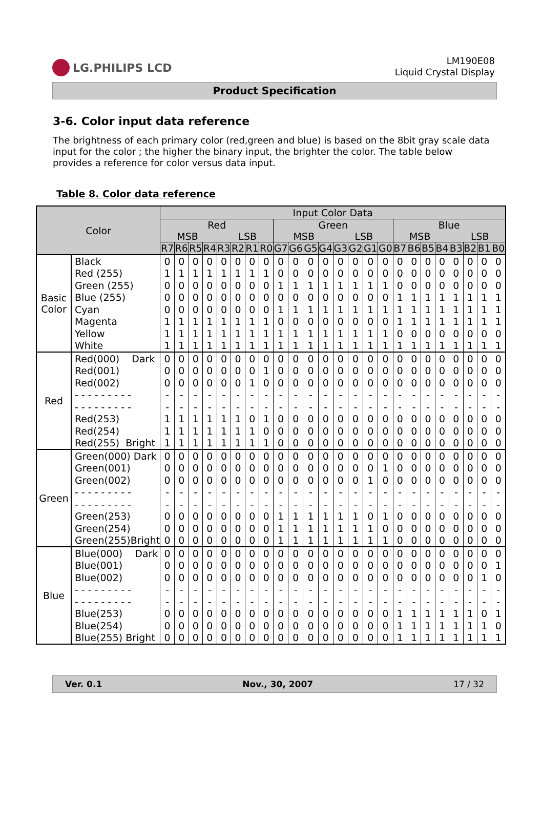LG.PHILIPS LCD
LM190E08
Liquid Crystal Display
Product Specification
3-6. Color input data reference
The brightness of each primary color (red,green and blue) is based on the 8bit gray scale data input for the color ; the higher the binary input, the brighter the color. The table below provides a reference for color versus data input.
Table 8. Color data reference
| Color | | Input Color Data | | | | | | | | | | | | | | | | | | | | | | | |
| --- | --- | --- | --- | --- | --- | --- | --- | --- | --- | --- | --- | --- | --- | --- | --- | --- | --- | --- | --- | --- | --- | --- | --- | --- | --- |
| | | Red MSB LSB | | | | | | | | Green MSB LSB | | | | | | | | Blue MSB LSB | | | | | | | |
| | | R7 | R6 | R5 | R4 | R3 | R2 | R1 | R0 | G7 | G6 | G5 | G4 | G3 | G2 | G1 | G0 | B7 | B6 | B5 | B4 | B3 | B2 | B1 | B0 |
| Basic Color | Black | 0 | 0 | 0 | 0 | 0 | 0 | 0 | 0 | 0 | 0 | 0 | 0 | 0 | 0 | 0 | 0 | 0 | 0 | 0 | 0 | 0 | 0 | 0 | 0 |
| | Red (255) | 1 | 1 | 1 | 1 | 1 | 1 | 1 | 1 | 0 | 0 | 0 | 0 | 0 | 0 | 0 | 0 | 0 | 0 | 0 | 0 | 0 | 0 | 0 | 0 |
| | Green (255) | 0 | 0 | 0 | 0 | 0 | 0 | 0 | 0 | 1 | 1 | 1 | 1 | 1 | 1 | 1 | 1 | 0 | 0 | 0 | 0 | 0 | 0 | 0 | 0 |
| | Blue (255) | 0 | 0 | 0 | 0 | 0 | 0 | 0 | 0 | 0 | 0 | 0 | 0 | 0 | 0 | 0 | 0 | 1 | 1 | 1 | 1 | 1 | 1 | 1 | 1 |
| | Cyan | 0 | 0 | 0 | 0 | 0 | 0 | 0 | 0 | 1 | 1 | 1 | 1 | 1 | 1 | 1 | 1 | 1 | 1 | 1 | 1 | 1 | 1 | 1 | 1 |
| | Magenta | 1 | 1 | 1 | 1 | 1 | 1 | 1 | 1 | 0 | 0 | 0 | 0 | 0 | 0 | 0 | 0 | 1 | 1 | 1 | 1 | 1 | 1 | 1 | 1 |
| | Yellow | 1 | 1 | 1 | 1 | 1 | 1 | 1 | 1 | 1 | 1 | 1 | 1 | 1 | 1 | 1 | 1 | 0 | 0 | 0 | 0 | 0 | 0 | 0 | 0 |
| | White | 1 | 1 | 1 | 1 | 1 | 1 | 1 | 1 | 1 | 1 | 1 | 1 | 1 | 1 | 1 | 1 | 1 | 1 | 1 | 1 | 1 | 1 | 1 | 1 |
| Red | Red(000) Dark | 0 | 0 | 0 | 0 | 0 | 0 | 0 | 0 | 0 | 0 | 0 | 0 | 0 | 0 | 0 | 0 | 0 | 0 | 0 | 0 | 0 | 0 | 0 | 0 |
| | Red(001) | 0 | 0 | 0 | 0 | 0 | 0 | 0 | 1 | 0 | 0 | 0 | 0 | 0 | 0 | 0 | 0 | 0 | 0 | 0 | 0 | 0 | 0 | 0 | 0 |
| | Red(002) | 0 | 0 | 0 | 0 | 0 | 0 | 1 | 0 | 0 | 0 | 0 | 0 | 0 | 0 | 0 | 0 | 0 | 0 | 0 | 0 | 0 | 0 | 0 | 0 |
| | - - - - - - - - - | - | - | - | - | - | - | - | - | - | - | - | - | - | - | - | - | - | - | - | - | - | - | - | - |
| | - - - - - - - - - | - | - | - | - | - | - | - | - | - | - | - | - | - | - | - | - | - | - | - | - | - | - | - | - |
| | Red(253) | 1 | 1 | 1 | 1 | 1 | 1 | 0 | 1 | 0 | 0 | 0 | 0 | 0 | 0 | 0 | 0 | 0 | 0 | 0 | 0 | 0 | 0 | 0 | 0 |
| | Red(254) | 1 | 1 | 1 | 1 | 1 | 1 | 1 | 0 | 0 | 0 | 0 | 0 | 0 | 0 | 0 | 0 | 0 | 0 | 0 | 0 | 0 | 0 | 0 | 0 |
| | Red(255) Bright | 1 | 1 | 1 | 1 | 1 | 1 | 1 | 1 | 0 | 0 | 0 | 0 | 0 | 0 | 0 | 0 | 0 | 0 | 0 | 0 | 0 | 0 | 0 | 0 |
| Green | Green(000) Dark | 0 | 0 | 0 | 0 | 0 | 0 | 0 | 0 | 0 | 0 | 0 | 0 | 0 | 0 | 0 | 0 | 0 | 0 | 0 | 0 | 0 | 0 | 0 | 0 |
| | Green(001) | 0 | 0 | 0 | 0 | 0 | 0 | 0 | 0 | 0 | 0 | 0 | 0 | 0 | 0 | 0 | 1 | 0 | 0 | 0 | 0 | 0 | 0 | 0 | 0 |
| | Green(002) | 0 | 0 | 0 | 0 | 0 | 0 | 0 | 0 | 0 | 0 | 0 | 0 | 0 | 0 | 1 | 0 | 0 | 0 | 0 | 0 | 0 | 0 | 0 | 0 |
| | - - - - - - - - - | - | - | - | - | - | - | - | - | - | - | - | - | - | - | - | - | - | - | - | - | - | - | - | - |
| | - - - - - - - - - | - | - | - | - | - | - | - | - | - | - | - | - | - | - | - | - | - | - | - | - | - | - | - | - |
| | Green(253) | 0 | 0 | 0 | 0 | 0 | 0 | 0 | 0 | 1 | 1 | 1 | 1 | 1 | 1 | 0 | 1 | 0 | 0 | 0 | 0 | 0 | 0 | 0 | 0 |
| | Green(254) | 0 | 0 | 0 | 0 | 0 | 0 | 0 | 0 | 1 | 1 | 1 | 1 | 1 | 1 | 1 | 0 | 0 | 0 | 0 | 0 | 0 | 0 | 0 | 0 |
| | Green(255)Bright | 0 | 0 | 0 | 0 | 0 | 0 | 0 | 0 | 1 | 1 | 1 | 1 | 1 | 1 | 1 | 1 | 0 | 0 | 0 | 0 | 0 | 0 | 0 | 0 |
| Blue | Blue(000) Dark | 0 | 0 | 0 | 0 | 0 | 0 | 0 | 0 | 0 | 0 | 0 | 0 | 0 | 0 | 0 | 0 | 0 | 0 | 0 | 0 | 0 | 0 | 0 | 0 |
| | Blue(001) | 0 | 0 | 0 | 0 | 0 | 0 | 0 | 0 | 0 | 0 | 0 | 0 | 0 | 0 | 0 | 0 | 0 | 0 | 0 | 0 | 0 | 0 | 0 | 1 |
| | Blue(002) | 0 | 0 | 0 | 0 | 0 | 0 | 0 | 0 | 0 | 0 | 0 | 0 | 0 | 0 | 0 | 0 | 0 | 0 | 0 | 0 | 0 | 0 | 1 | 0 |
| | - - - - - - - - - | - | - | - | - | - | - | - | - | - | - | - | - | - | - | - | - | - | - | - | - | - | - | - | - |
| | - - - - - - - - - | - | - | - | - | - | - | - | - | - | - | - | - | - | - | - | - | - | - | - | - | - | - | - | - |
| | Blue(253) | 0 | 0 | 0 | 0 | 0 | 0 | 0 | 0 | 0 | 0 | 0 | 0 | 0 | 0 | 0 | 0 | 1 | 1 | 1 | 1 | 1 | 1 | 0 | 1 |
| | Blue(254) | 0 | 0 | 0 | 0 | 0 | 0 | 0 | 0 | 0 | 0 | 0 | 0 | 0 | 0 | 0 | 0 | 1 | 1 | 1 | 1 | 1 | 1 | 1 | 0 |
| | Blue(255) Bright | 0 | 0 | 0 | 0 | 0 | 0 | 0 | 0 | 0 | 0 | 0 | 0 | 0 | 0 | 0 | 0 | 1 | 1 | 1 | 1 | 1 | 1 | 1 | 1 |
Ver. 0.1 Nov., 30, 2007 17 / 32